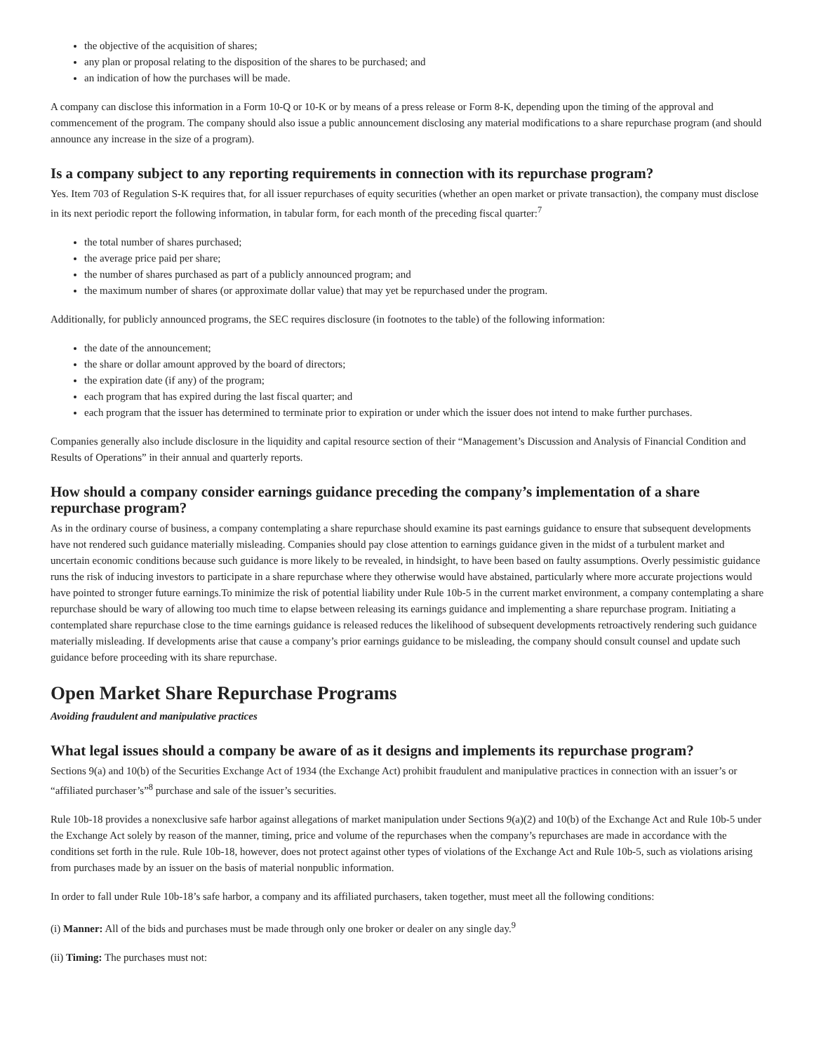the objective of the acquisition of shares;
any plan or proposal relating to the disposition of the shares to be purchased; and
an indication of how the purchases will be made.
A company can disclose this information in a Form 10-Q or 10-K or by means of a press release or Form 8-K, depending upon the timing of the approval and commencement of the program. The company should also issue a public announcement disclosing any material modifications to a share repurchase program (and should announce any increase in the size of a program).
Is a company subject to any reporting requirements in connection with its repurchase program?
Yes. Item 703 of Regulation S-K requires that, for all issuer repurchases of equity securities (whether an open market or private transaction), the company must disclose in its next periodic report the following information, in tabular form, for each month of the preceding fiscal quarter:<sup>7</sup>
the total number of shares purchased;
the average price paid per share;
the number of shares purchased as part of a publicly announced program; and
the maximum number of shares (or approximate dollar value) that may yet be repurchased under the program.
Additionally, for publicly announced programs, the SEC requires disclosure (in footnotes to the table) of the following information:
the date of the announcement;
the share or dollar amount approved by the board of directors;
the expiration date (if any) of the program;
each program that has expired during the last fiscal quarter; and
each program that the issuer has determined to terminate prior to expiration or under which the issuer does not intend to make further purchases.
Companies generally also include disclosure in the liquidity and capital resource section of their “Management’s Discussion and Analysis of Financial Condition and Results of Operations” in their annual and quarterly reports.
How should a company consider earnings guidance preceding the company’s implementation of a share repurchase program?
As in the ordinary course of business, a company contemplating a share repurchase should examine its past earnings guidance to ensure that subsequent developments have not rendered such guidance materially misleading. Companies should pay close attention to earnings guidance given in the midst of a turbulent market and uncertain economic conditions because such guidance is more likely to be revealed, in hindsight, to have been based on faulty assumptions. Overly pessimistic guidance runs the risk of inducing investors to participate in a share repurchase where they otherwise would have abstained, particularly where more accurate projections would have pointed to stronger future earnings.To minimize the risk of potential liability under Rule 10b-5 in the current market environment, a company contemplating a share repurchase should be wary of allowing too much time to elapse between releasing its earnings guidance and implementing a share repurchase program. Initiating a contemplated share repurchase close to the time earnings guidance is released reduces the likelihood of subsequent developments retroactively rendering such guidance materially misleading. If developments arise that cause a company’s prior earnings guidance to be misleading, the company should consult counsel and update such guidance before proceeding with its share repurchase.
Open Market Share Repurchase Programs
Avoiding fraudulent and manipulative practices
What legal issues should a company be aware of as it designs and implements its repurchase program?
Sections 9(a) and 10(b) of the Securities Exchange Act of 1934 (the Exchange Act) prohibit fraudulent and manipulative practices in connection with an issuer’s or “affiliated purchaser’s”<sup>8</sup> purchase and sale of the issuer’s securities.
Rule 10b-18 provides a nonexclusive safe harbor against allegations of market manipulation under Sections 9(a)(2) and 10(b) of the Exchange Act and Rule 10b-5 under the Exchange Act solely by reason of the manner, timing, price and volume of the repurchases when the company’s repurchases are made in accordance with the conditions set forth in the rule. Rule 10b-18, however, does not protect against other types of violations of the Exchange Act and Rule 10b-5, such as violations arising from purchases made by an issuer on the basis of material nonpublic information.
In order to fall under Rule 10b-18’s safe harbor, a company and its affiliated purchasers, taken together, must meet all the following conditions:
(i) Manner: All of the bids and purchases must be made through only one broker or dealer on any single day.<sup>9</sup>
(ii) Timing: The purchases must not: